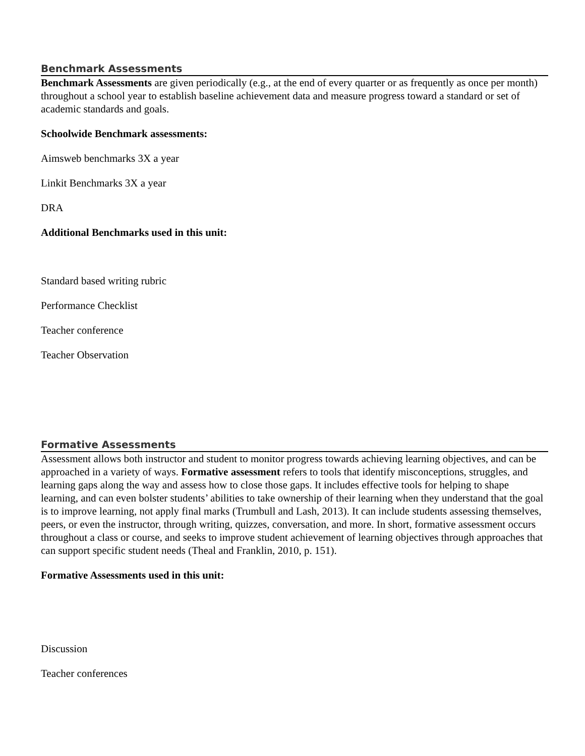Benchmark Assessments
Benchmark Assessments are given periodically (e.g., at the end of every quarter or as frequently as once per month) throughout a school year to establish baseline achievement data and measure progress toward a standard or set of academic standards and goals.
Schoolwide Benchmark assessments:
Aimsweb benchmarks 3X a year
Linkit Benchmarks 3X a year
DRA
Additional Benchmarks used in this unit:
Standard based writing rubric
Performance Checklist
Teacher conference
Teacher Observation
Formative Assessments
Assessment allows both instructor and student to monitor progress towards achieving learning objectives, and can be approached in a variety of ways. Formative assessment refers to tools that identify misconceptions, struggles, and learning gaps along the way and assess how to close those gaps. It includes effective tools for helping to shape learning, and can even bolster students’ abilities to take ownership of their learning when they understand that the goal is to improve learning, not apply final marks (Trumbull and Lash, 2013). It can include students assessing themselves, peers, or even the instructor, through writing, quizzes, conversation, and more. In short, formative assessment occurs throughout a class or course, and seeks to improve student achievement of learning objectives through approaches that can support specific student needs (Theal and Franklin, 2010, p. 151).
Formative Assessments used in this unit:
Discussion
Teacher conferences